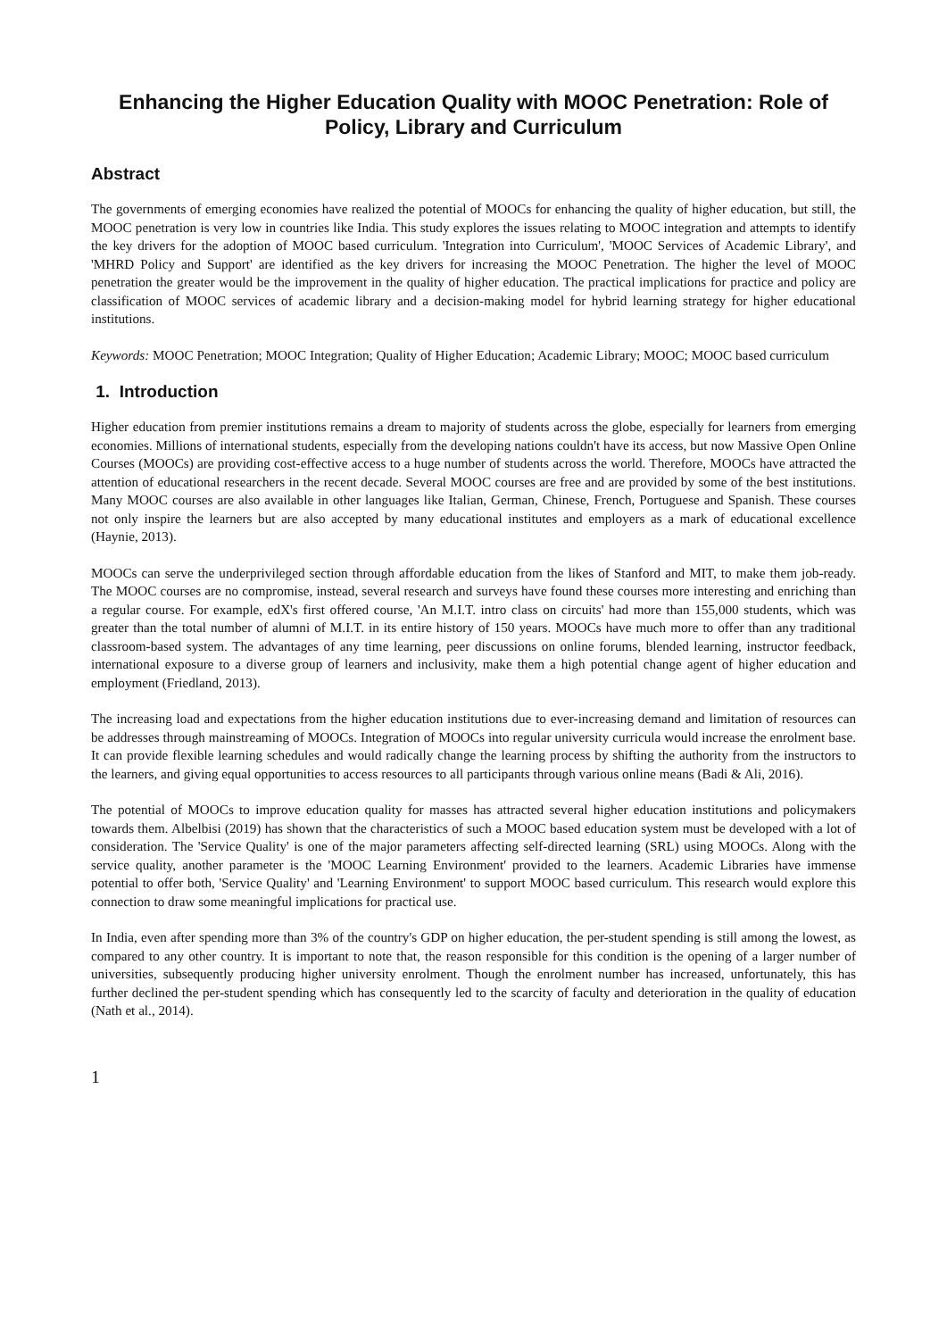Enhancing the Higher Education Quality with MOOC Penetration: Role of Policy, Library and Curriculum
Abstract
The governments of emerging economies have realized the potential of MOOCs for enhancing the quality of higher education, but still, the MOOC penetration is very low in countries like India. This study explores the issues relating to MOOC integration and attempts to identify the key drivers for the adoption of MOOC based curriculum. 'Integration into Curriculum', 'MOOC Services of Academic Library', and 'MHRD Policy and Support' are identified as the key drivers for increasing the MOOC Penetration. The higher the level of MOOC penetration the greater would be the improvement in the quality of higher education. The practical implications for practice and policy are classification of MOOC services of academic library and a decision-making model for hybrid learning strategy for higher educational institutions.
Keywords: MOOC Penetration; MOOC Integration; Quality of Higher Education; Academic Library; MOOC; MOOC based curriculum
1. Introduction
Higher education from premier institutions remains a dream to majority of students across the globe, especially for learners from emerging economies. Millions of international students, especially from the developing nations couldn't have its access, but now Massive Open Online Courses (MOOCs) are providing cost-effective access to a huge number of students across the world. Therefore, MOOCs have attracted the attention of educational researchers in the recent decade. Several MOOC courses are free and are provided by some of the best institutions. Many MOOC courses are also available in other languages like Italian, German, Chinese, French, Portuguese and Spanish. These courses not only inspire the learners but are also accepted by many educational institutes and employers as a mark of educational excellence (Haynie, 2013).
MOOCs can serve the underprivileged section through affordable education from the likes of Stanford and MIT, to make them job-ready. The MOOC courses are no compromise, instead, several research and surveys have found these courses more interesting and enriching than a regular course. For example, edX's first offered course, 'An M.I.T. intro class on circuits' had more than 155,000 students, which was greater than the total number of alumni of M.I.T. in its entire history of 150 years. MOOCs have much more to offer than any traditional classroom-based system. The advantages of any time learning, peer discussions on online forums, blended learning, instructor feedback, international exposure to a diverse group of learners and inclusivity, make them a high potential change agent of higher education and employment (Friedland, 2013).
The increasing load and expectations from the higher education institutions due to ever-increasing demand and limitation of resources can be addresses through mainstreaming of MOOCs. Integration of MOOCs into regular university curricula would increase the enrolment base. It can provide flexible learning schedules and would radically change the learning process by shifting the authority from the instructors to the learners, and giving equal opportunities to access resources to all participants through various online means (Badi & Ali, 2016).
The potential of MOOCs to improve education quality for masses has attracted several higher education institutions and policymakers towards them. Albelbisi (2019) has shown that the characteristics of such a MOOC based education system must be developed with a lot of consideration. The 'Service Quality' is one of the major parameters affecting self-directed learning (SRL) using MOOCs. Along with the service quality, another parameter is the 'MOOC Learning Environment' provided to the learners. Academic Libraries have immense potential to offer both, 'Service Quality' and 'Learning Environment' to support MOOC based curriculum. This research would explore this connection to draw some meaningful implications for practical use.
In India, even after spending more than 3% of the country's GDP on higher education, the per-student spending is still among the lowest, as compared to any other country. It is important to note that, the reason responsible for this condition is the opening of a larger number of universities, subsequently producing higher university enrolment. Though the enrolment number has increased, unfortunately, this has further declined the per-student spending which has consequently led to the scarcity of faculty and deterioration in the quality of education (Nath et al., 2014).
1